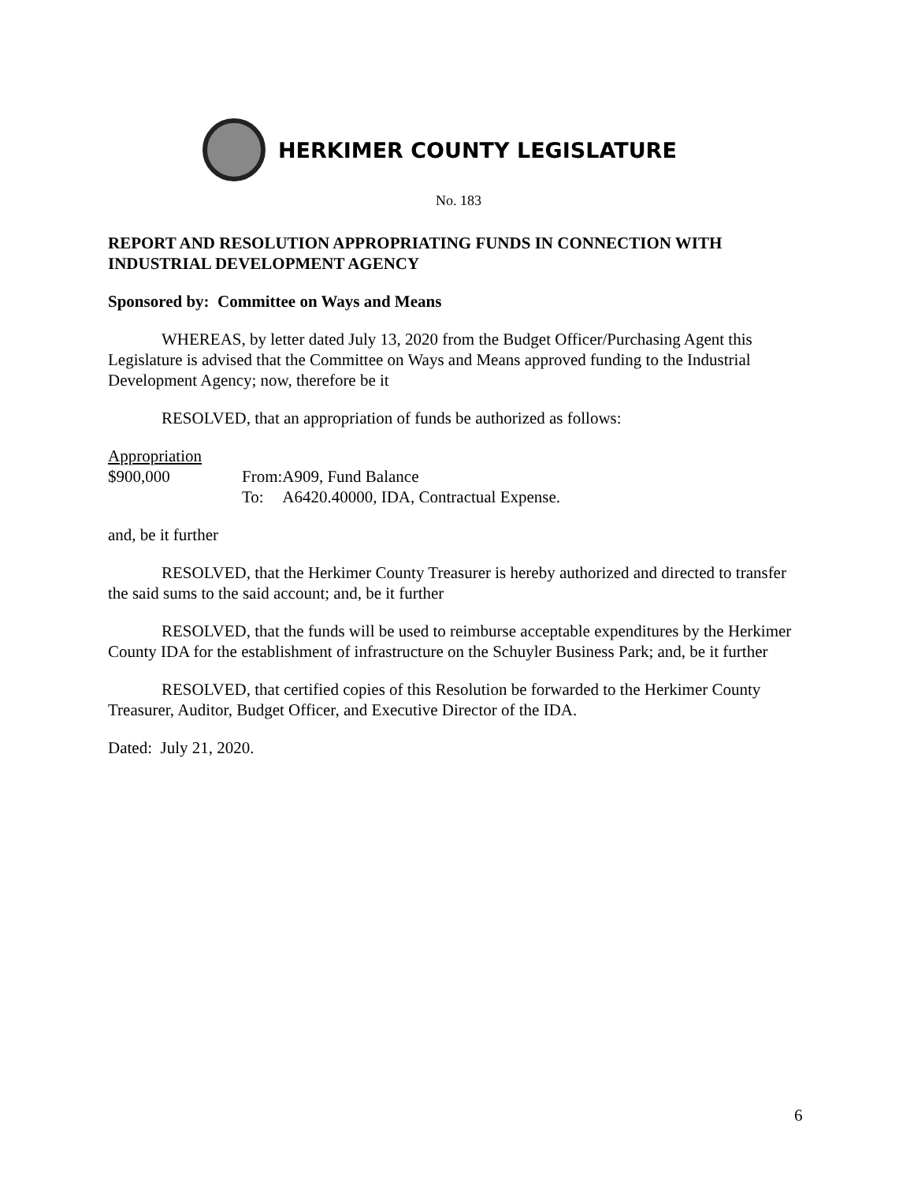HERKIMER COUNTY LEGISLATURE
No. 183
REPORT AND RESOLUTION APPROPRIATING FUNDS IN CONNECTION WITH INDUSTRIAL DEVELOPMENT AGENCY
Sponsored by: Committee on Ways and Means
WHEREAS, by letter dated July 13, 2020 from the Budget Officer/Purchasing Agent this Legislature is advised that the Committee on Ways and Means approved funding to the Industrial Development Agency; now, therefore be it
RESOLVED, that an appropriation of funds be authorized as follows:
Appropriation
$900,000 From:
A909, Fund Balance
To: A6420.40000, IDA, Contractual Expense.
and, be it further
RESOLVED, that the Herkimer County Treasurer is hereby authorized and directed to transfer the said sums to the said account; and, be it further
RESOLVED, that the funds will be used to reimburse acceptable expenditures by the Herkimer County IDA for the establishment of infrastructure on the Schuyler Business Park; and, be it further
RESOLVED, that certified copies of this Resolution be forwarded to the Herkimer County Treasurer, Auditor, Budget Officer, and Executive Director of the IDA.
Dated: July 21, 2020.
6